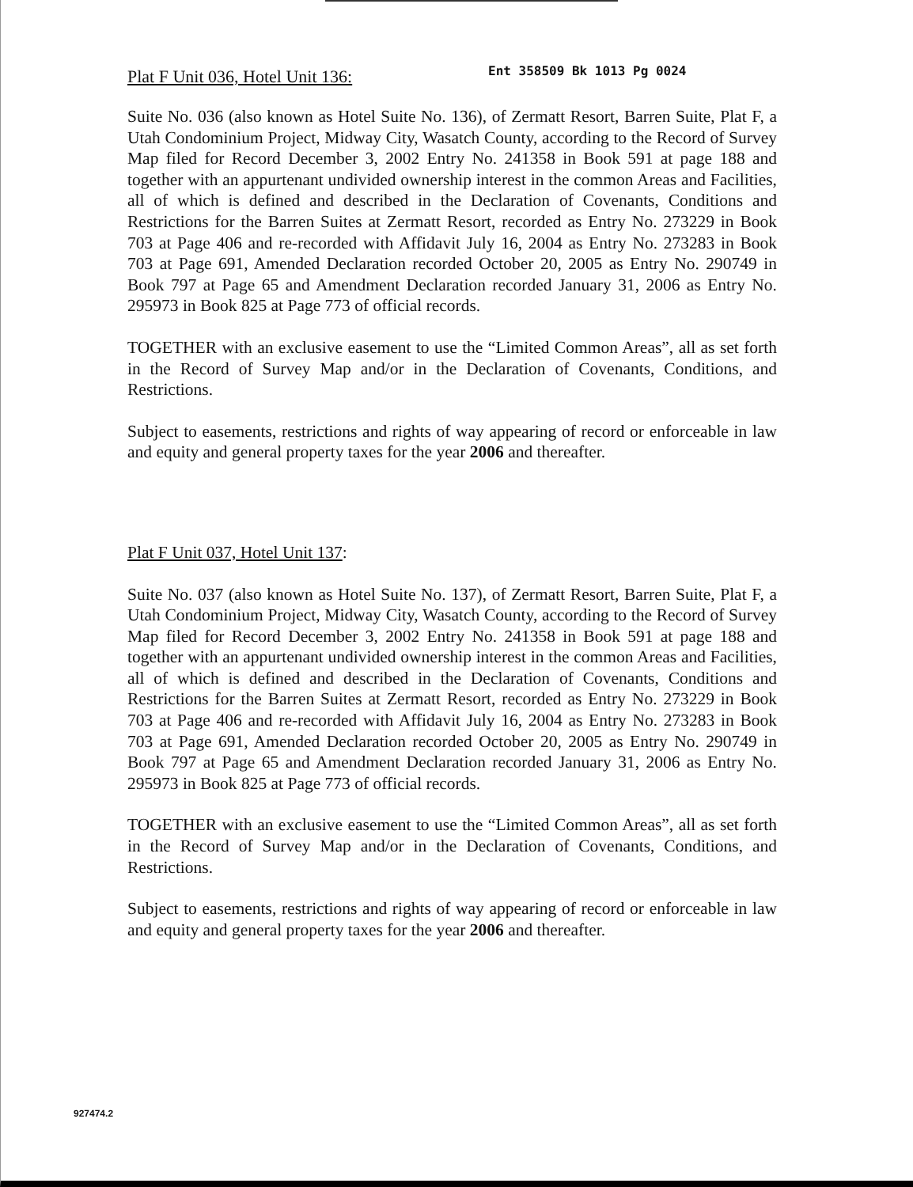Plat F Unit 036, Hotel Unit 136: Ent 358509 Bk 1013 Pg 0024
Suite No. 036 (also known as Hotel Suite No. 136), of Zermatt Resort, Barren Suite, Plat F, a Utah Condominium Project, Midway City, Wasatch County, according to the Record of Survey Map filed for Record December 3, 2002 Entry No. 241358 in Book 591 at page 188 and together with an appurtenant undivided ownership interest in the common Areas and Facilities, all of which is defined and described in the Declaration of Covenants, Conditions and Restrictions for the Barren Suites at Zermatt Resort, recorded as Entry No. 273229 in Book 703 at Page 406 and re-recorded with Affidavit July 16, 2004 as Entry No. 273283 in Book 703 at Page 691, Amended Declaration recorded October 20, 2005 as Entry No. 290749 in Book 797 at Page 65 and Amendment Declaration recorded January 31, 2006 as Entry No. 295973 in Book 825 at Page 773 of official records.
TOGETHER with an exclusive easement to use the “Limited Common Areas”, all as set forth in the Record of Survey Map and/or in the Declaration of Covenants, Conditions, and Restrictions.
Subject to easements, restrictions and rights of way appearing of record or enforceable in law and equity and general property taxes for the year 2006 and thereafter.
Plat F Unit 037, Hotel Unit 137:
Suite No. 037 (also known as Hotel Suite No. 137), of Zermatt Resort, Barren Suite, Plat F, a Utah Condominium Project, Midway City, Wasatch County, according to the Record of Survey Map filed for Record December 3, 2002 Entry No. 241358 in Book 591 at page 188 and together with an appurtenant undivided ownership interest in the common Areas and Facilities, all of which is defined and described in the Declaration of Covenants, Conditions and Restrictions for the Barren Suites at Zermatt Resort, recorded as Entry No. 273229 in Book 703 at Page 406 and re-recorded with Affidavit July 16, 2004 as Entry No. 273283 in Book 703 at Page 691, Amended Declaration recorded October 20, 2005 as Entry No. 290749 in Book 797 at Page 65 and Amendment Declaration recorded January 31, 2006 as Entry No. 295973 in Book 825 at Page 773 of official records.
TOGETHER with an exclusive easement to use the “Limited Common Areas”, all as set forth in the Record of Survey Map and/or in the Declaration of Covenants, Conditions, and Restrictions.
Subject to easements, restrictions and rights of way appearing of record or enforceable in law and equity and general property taxes for the year 2006 and thereafter.
927474.2